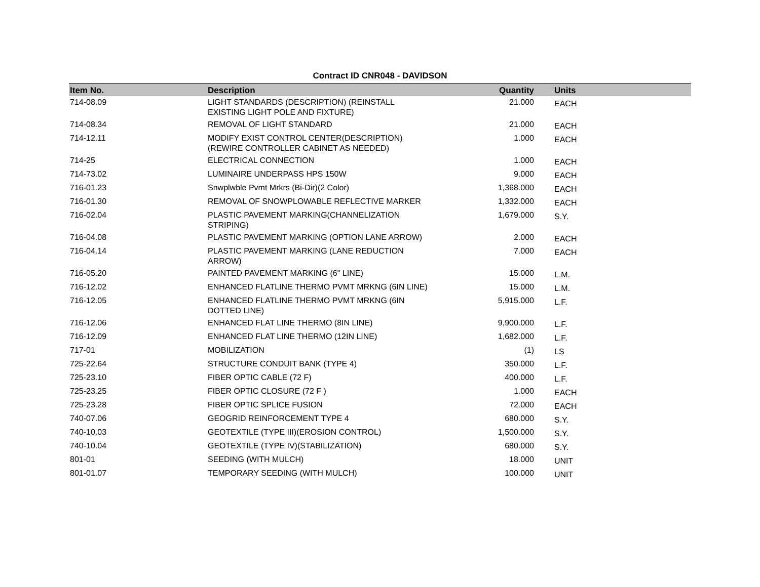Contract ID CNR048 - DAVIDSON
| Item No. | Description | Quantity | Units |
| --- | --- | --- | --- |
| 714-08.09 | LIGHT STANDARDS (DESCRIPTION) (REINSTALL EXISTING LIGHT POLE AND FIXTURE) | 21.000 | EACH |
| 714-08.34 | REMOVAL OF LIGHT STANDARD | 21.000 | EACH |
| 714-12.11 | MODIFY EXIST CONTROL CENTER(DESCRIPTION) (REWIRE CONTROLLER CABINET AS NEEDED) | 1.000 | EACH |
| 714-25 | ELECTRICAL CONNECTION | 1.000 | EACH |
| 714-73.02 | LUMINAIRE UNDERPASS HPS 150W | 9.000 | EACH |
| 716-01.23 | Snwplwble Pvmt Mrkrs (Bi-Dir)(2 Color) | 1,368.000 | EACH |
| 716-01.30 | REMOVAL OF SNOWPLOWABLE REFLECTIVE MARKER | 1,332.000 | EACH |
| 716-02.04 | PLASTIC PAVEMENT MARKING(CHANNELIZATION STRIPING) | 1,679.000 | S.Y. |
| 716-04.08 | PLASTIC PAVEMENT MARKING (OPTION LANE ARROW) | 2.000 | EACH |
| 716-04.14 | PLASTIC PAVEMENT MARKING (LANE REDUCTION ARROW) | 7.000 | EACH |
| 716-05.20 | PAINTED PAVEMENT MARKING (6" LINE) | 15.000 | L.M. |
| 716-12.02 | ENHANCED FLATLINE THERMO PVMT MRKNG (6IN LINE) | 15.000 | L.M. |
| 716-12.05 | ENHANCED FLATLINE THERMO PVMT MRKNG (6IN DOTTED LINE) | 5,915.000 | L.F. |
| 716-12.06 | ENHANCED FLAT LINE THERMO (8IN LINE) | 9,900.000 | L.F. |
| 716-12.09 | ENHANCED FLAT LINE THERMO (12IN LINE) | 1,682.000 | L.F. |
| 717-01 | MOBILIZATION | (1) | LS |
| 725-22.64 | STRUCTURE CONDUIT BANK (TYPE 4) | 350.000 | L.F. |
| 725-23.10 | FIBER OPTIC CABLE (72 F) | 400.000 | L.F. |
| 725-23.25 | FIBER OPTIC CLOSURE (72 F ) | 1.000 | EACH |
| 725-23.28 | FIBER OPTIC SPLICE FUSION | 72.000 | EACH |
| 740-07.06 | GEOGRID REINFORCEMENT TYPE 4 | 680.000 | S.Y. |
| 740-10.03 | GEOTEXTILE (TYPE III)(EROSION CONTROL) | 1,500.000 | S.Y. |
| 740-10.04 | GEOTEXTILE (TYPE IV)(STABILIZATION) | 680.000 | S.Y. |
| 801-01 | SEEDING (WITH MULCH) | 18.000 | UNIT |
| 801-01.07 | TEMPORARY SEEDING (WITH MULCH) | 100.000 | UNIT |